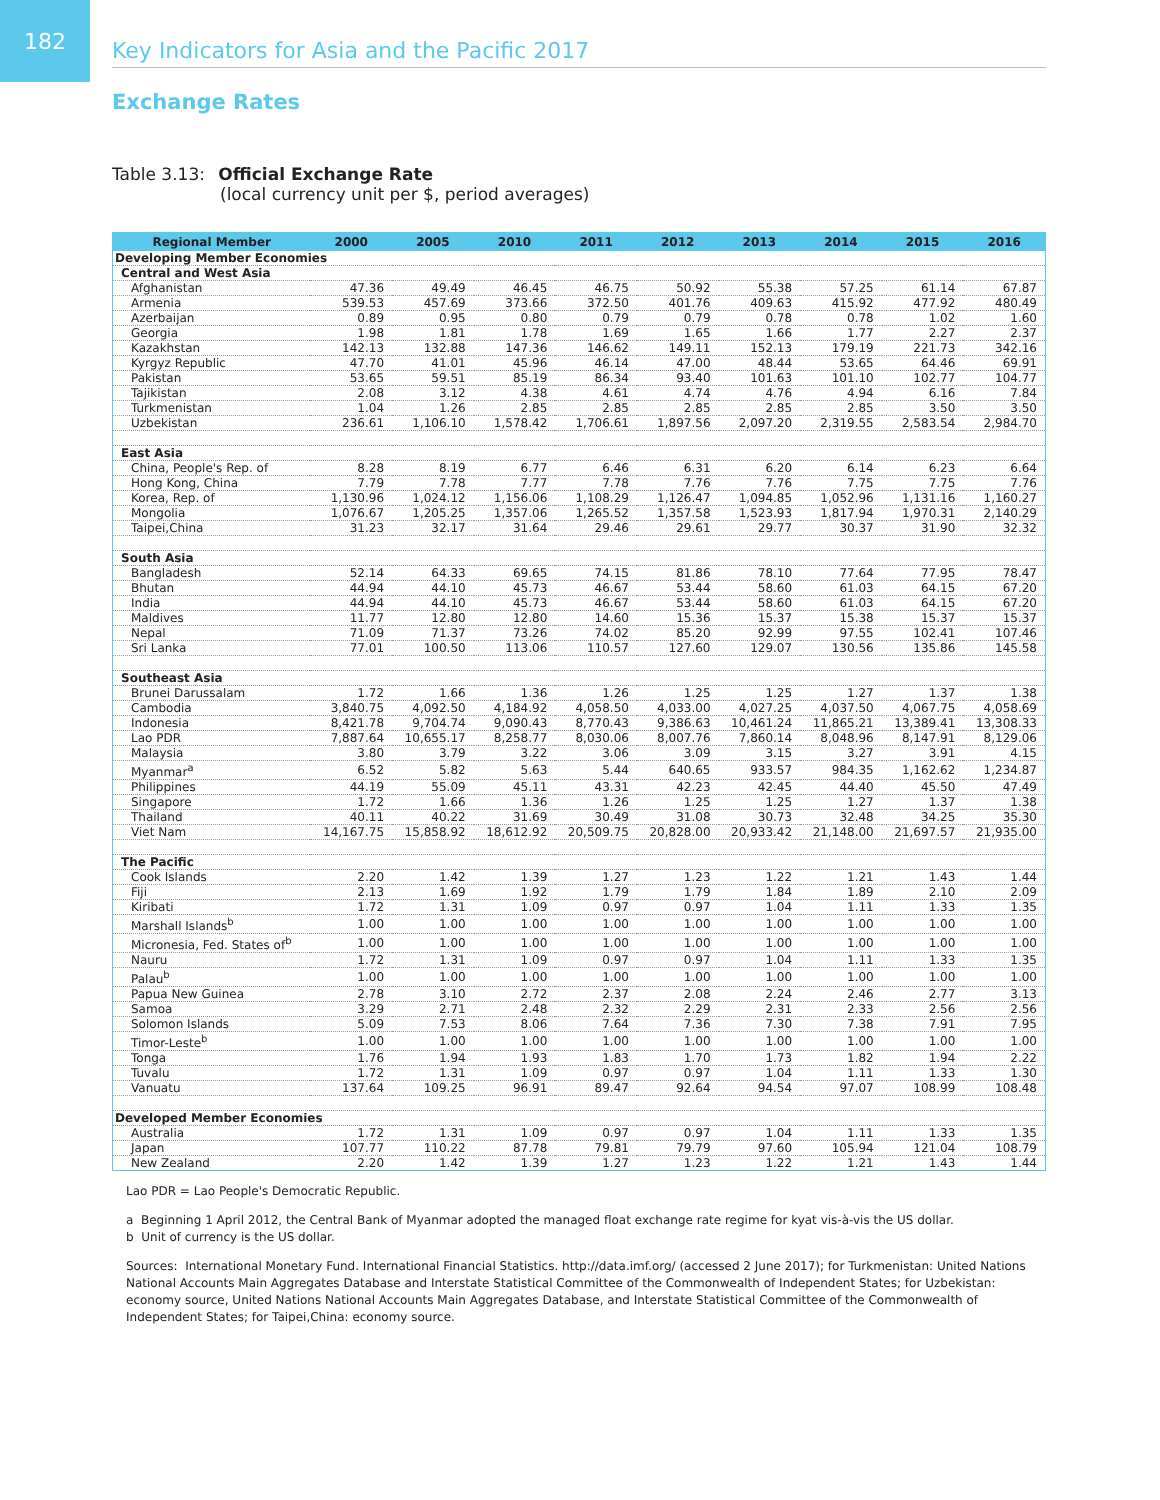182
Key Indicators for Asia and the Pacific 2017
Exchange Rates
Table 3.13: Official Exchange Rate
(local currency unit per $, period averages)
| Regional Member | 2000 | 2005 | 2010 | 2011 | 2012 | 2013 | 2014 | 2015 | 2016 |
| --- | --- | --- | --- | --- | --- | --- | --- | --- | --- |
| Developing Member Economies | | | | | | | | | |
| Central and West Asia | | | | | | | | | |
| Afghanistan | 47.36 | 49.49 | 46.45 | 46.75 | 50.92 | 55.38 | 57.25 | 61.14 | 67.87 |
| Armenia | 539.53 | 457.69 | 373.66 | 372.50 | 401.76 | 409.63 | 415.92 | 477.92 | 480.49 |
| Azerbaijan | 0.89 | 0.95 | 0.80 | 0.79 | 0.79 | 0.78 | 0.78 | 1.02 | 1.60 |
| Georgia | 1.98 | 1.81 | 1.78 | 1.69 | 1.65 | 1.66 | 1.77 | 2.27 | 2.37 |
| Kazakhstan | 142.13 | 132.88 | 147.36 | 146.62 | 149.11 | 152.13 | 179.19 | 221.73 | 342.16 |
| Kyrgyz Republic | 47.70 | 41.01 | 45.96 | 46.14 | 47.00 | 48.44 | 53.65 | 64.46 | 69.91 |
| Pakistan | 53.65 | 59.51 | 85.19 | 86.34 | 93.40 | 101.63 | 101.10 | 102.77 | 104.77 |
| Tajikistan | 2.08 | 3.12 | 4.38 | 4.61 | 4.74 | 4.76 | 4.94 | 6.16 | 7.84 |
| Turkmenistan | 1.04 | 1.26 | 2.85 | 2.85 | 2.85 | 2.85 | 2.85 | 3.50 | 3.50 |
| Uzbekistan | 236.61 | 1,106.10 | 1,578.42 | 1,706.61 | 1,897.56 | 2,097.20 | 2,319.55 | 2,583.54 | 2,984.70 |
| East Asia | | | | | | | | | |
| China, People's Rep. of | 8.28 | 8.19 | 6.77 | 6.46 | 6.31 | 6.20 | 6.14 | 6.23 | 6.64 |
| Hong Kong, China | 7.79 | 7.78 | 7.77 | 7.78 | 7.76 | 7.76 | 7.75 | 7.75 | 7.76 |
| Korea, Rep. of | 1,130.96 | 1,024.12 | 1,156.06 | 1,108.29 | 1,126.47 | 1,094.85 | 1,052.96 | 1,131.16 | 1,160.27 |
| Mongolia | 1,076.67 | 1,205.25 | 1,357.06 | 1,265.52 | 1,357.58 | 1,523.93 | 1,817.94 | 1,970.31 | 2,140.29 |
| Taipei,China | 31.23 | 32.17 | 31.64 | 29.46 | 29.61 | 29.77 | 30.37 | 31.90 | 32.32 |
| South Asia | | | | | | | | | |
| Bangladesh | 52.14 | 64.33 | 69.65 | 74.15 | 81.86 | 78.10 | 77.64 | 77.95 | 78.47 |
| Bhutan | 44.94 | 44.10 | 45.73 | 46.67 | 53.44 | 58.60 | 61.03 | 64.15 | 67.20 |
| India | 44.94 | 44.10 | 45.73 | 46.67 | 53.44 | 58.60 | 61.03 | 64.15 | 67.20 |
| Maldives | 11.77 | 12.80 | 12.80 | 14.60 | 15.36 | 15.37 | 15.38 | 15.37 | 15.37 |
| Nepal | 71.09 | 71.37 | 73.26 | 74.02 | 85.20 | 92.99 | 97.55 | 102.41 | 107.46 |
| Sri Lanka | 77.01 | 100.50 | 113.06 | 110.57 | 127.60 | 129.07 | 130.56 | 135.86 | 145.58 |
| Southeast Asia | | | | | | | | | |
| Brunei Darussalam | 1.72 | 1.66 | 1.36 | 1.26 | 1.25 | 1.25 | 1.27 | 1.37 | 1.38 |
| Cambodia | 3,840.75 | 4,092.50 | 4,184.92 | 4,058.50 | 4,033.00 | 4,027.25 | 4,037.50 | 4,067.75 | 4,058.69 |
| Indonesia | 8,421.78 | 9,704.74 | 9,090.43 | 8,770.43 | 9,386.63 | 10,461.24 | 11,865.21 | 13,389.41 | 13,308.33 |
| Lao PDR | 7,887.64 | 10,655.17 | 8,258.77 | 8,030.06 | 8,007.76 | 7,860.14 | 8,048.96 | 8,147.91 | 8,129.06 |
| Malaysia | 3.80 | 3.79 | 3.22 | 3.06 | 3.09 | 3.15 | 3.27 | 3.91 | 4.15 |
| Myanmar<sup>a</sup> | 6.52 | 5.82 | 5.63 | 5.44 | 640.65 | 933.57 | 984.35 | 1,162.62 | 1,234.87 |
| Philippines | 44.19 | 55.09 | 45.11 | 43.31 | 42.23 | 42.45 | 44.40 | 45.50 | 47.49 |
| Singapore | 1.72 | 1.66 | 1.36 | 1.26 | 1.25 | 1.25 | 1.27 | 1.37 | 1.38 |
| Thailand | 40.11 | 40.22 | 31.69 | 30.49 | 31.08 | 30.73 | 32.48 | 34.25 | 35.30 |
| Viet Nam | 14,167.75 | 15,858.92 | 18,612.92 | 20,509.75 | 20,828.00 | 20,933.42 | 21,148.00 | 21,697.57 | 21,935.00 |
| The Pacific | | | | | | | | | |
| Cook Islands | 2.20 | 1.42 | 1.39 | 1.27 | 1.23 | 1.22 | 1.21 | 1.43 | 1.44 |
| Fiji | 2.13 | 1.69 | 1.92 | 1.79 | 1.79 | 1.84 | 1.89 | 2.10 | 2.09 |
| Kiribati | 1.72 | 1.31 | 1.09 | 0.97 | 0.97 | 1.04 | 1.11 | 1.33 | 1.35 |
| Marshall Islands<sup>b</sup> | 1.00 | 1.00 | 1.00 | 1.00 | 1.00 | 1.00 | 1.00 | 1.00 | 1.00 |
| Micronesia, Fed. States of<sup>b</sup> | 1.00 | 1.00 | 1.00 | 1.00 | 1.00 | 1.00 | 1.00 | 1.00 | 1.00 |
| Nauru | 1.72 | 1.31 | 1.09 | 0.97 | 0.97 | 1.04 | 1.11 | 1.33 | 1.35 |
| Palau<sup>b</sup> | 1.00 | 1.00 | 1.00 | 1.00 | 1.00 | 1.00 | 1.00 | 1.00 | 1.00 |
| Papua New Guinea | 2.78 | 3.10 | 2.72 | 2.37 | 2.08 | 2.24 | 2.46 | 2.77 | 3.13 |
| Samoa | 3.29 | 2.71 | 2.48 | 2.32 | 2.29 | 2.31 | 2.33 | 2.56 | 2.56 |
| Solomon Islands | 5.09 | 7.53 | 8.06 | 7.64 | 7.36 | 7.30 | 7.38 | 7.91 | 7.95 |
| Timor-Leste<sup>b</sup> | 1.00 | 1.00 | 1.00 | 1.00 | 1.00 | 1.00 | 1.00 | 1.00 | 1.00 |
| Tonga | 1.76 | 1.94 | 1.93 | 1.83 | 1.70 | 1.73 | 1.82 | 1.94 | 2.22 |
| Tuvalu | 1.72 | 1.31 | 1.09 | 0.97 | 0.97 | 1.04 | 1.11 | 1.33 | 1.30 |
| Vanuatu | 137.64 | 109.25 | 96.91 | 89.47 | 92.64 | 94.54 | 97.07 | 108.99 | 108.48 |
| Developed Member Economies | | | | | | | | | |
| Australia | 1.72 | 1.31 | 1.09 | 0.97 | 0.97 | 1.04 | 1.11 | 1.33 | 1.35 |
| Japan | 107.77 | 110.22 | 87.78 | 79.81 | 79.79 | 97.60 | 105.94 | 121.04 | 108.79 |
| New Zealand | 2.20 | 1.42 | 1.39 | 1.27 | 1.23 | 1.22 | 1.21 | 1.43 | 1.44 |
Lao PDR = Lao People's Democratic Republic.
a Beginning 1 April 2012, the Central Bank of Myanmar adopted the managed float exchange rate regime for kyat vis-à-vis the US dollar.
b Unit of currency is the US dollar.
Sources: International Monetary Fund. International Financial Statistics. http://data.imf.org/ (accessed 2 June 2017); for Turkmenistan: United Nations National Accounts Main Aggregates Database and Interstate Statistical Committee of the Commonwealth of Independent States; for Uzbekistan: economy source, United Nations National Accounts Main Aggregates Database, and Interstate Statistical Committee of the Commonwealth of Independent States; for Taipei,China: economy source.